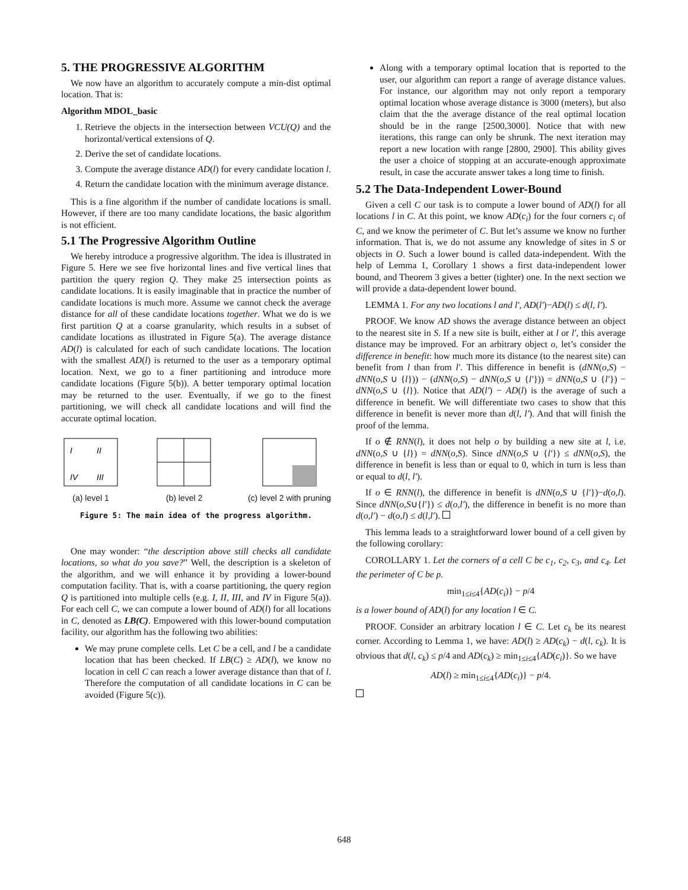5. THE PROGRESSIVE ALGORITHM
We now have an algorithm to accurately compute a min-dist optimal location. That is:
Algorithm MDOL_basic
1. Retrieve the objects in the intersection between VCU(Q) and the horizontal/vertical extensions of Q.
2. Derive the set of candidate locations.
3. Compute the average distance AD(l) for every candidate location l.
4. Return the candidate location with the minimum average distance.
This is a fine algorithm if the number of candidate locations is small. However, if there are too many candidate locations, the basic algorithm is not efficient.
5.1 The Progressive Algorithm Outline
We hereby introduce a progressive algorithm. The idea is illustrated in Figure 5. Here we see five horizontal lines and five vertical lines that partition the query region Q. They make 25 intersection points as candidate locations. It is easily imaginable that in practice the number of candidate locations is much more. Assume we cannot check the average distance for all of these candidate locations together. What we do is we first partition Q at a coarse granularity, which results in a subset of candidate locations as illustrated in Figure 5(a). The average distance AD(l) is calculated for each of such candidate locations. The location with the smallest AD(l) is returned to the user as a temporary optimal location. Next, we go to a finer partitioning and introduce more candidate locations (Figure 5(b)). A better temporary optimal location may be returned to the user. Eventually, if we go to the finest partitioning, we will check all candidate locations and will find the accurate optimal location.
I
II
IV
III
(a) level 1
(b) level 2
(c) level 2 with pruning
Figure 5: The main idea of the progress algorithm.
One may wonder: “the description above still checks all candidate locations, so what do you save?” Well, the description is a skeleton of the algorithm, and we will enhance it by providing a lower-bound computation facility. That is, with a coarse partitioning, the query region Q is partitioned into multiple cells (e.g. I, II, III, and IV in Figure 5(a)). For each cell C, we can compute a lower bound of AD(l) for all locations in C, denoted as LB(C). Empowered with this lower-bound computation facility, our algorithm has the following two abilities:
We may prune complete cells. Let C be a cell, and l be a candidate location that has been checked. If LB(C) ≥ AD(l), we know no location in cell C can reach a lower average distance than that of l. Therefore the computation of all candidate locations in C can be avoided (Figure 5(c)).
Along with a temporary optimal location that is reported to the user, our algorithm can report a range of average distance values. For instance, our algorithm may not only report a temporary optimal location whose average distance is 3000 (meters), but also claim that the the average distance of the real optimal location should be in the range [2500,3000]. Notice that with new iterations, this range can only be shrunk. The next iteration may report a new location with range [2800, 2900]. This ability gives the user a choice of stopping at an accurate-enough approximate result, in case the accurate answer takes a long time to finish.
5.2 The Data-Independent Lower-Bound
Given a cell C our task is to compute a lower bound of AD(l) for all locations l in C. At this point, we know AD(c<sub>i</sub>) for the four corners c<sub>i</sub> of C, and we know the perimeter of C. But let’s assume we know no further information. That is, we do not assume any knowledge of sites in S or objects in O. Such a lower bound is called data-independent. With the help of Lemma 1, Corollary 1 shows a first data-independent lower bound, and Theorem 3 gives a better (tighter) one. In the next section we will provide a data-dependent lower bound.
LEMMA 1. For any two locations l and l′, AD(l′)−AD(l) ≤ d(l, l′).
PROOF. We know AD shows the average distance between an object to the nearest site in S. If a new site is built, either at l or l′, this average distance may be improved. For an arbitrary object o, let’s consider the difference in benefit: how much more its distance (to the nearest site) can benefit from l than from l′. This difference in benefit is (dNN(o,S) − dNN(o,S ∪ {l})) − (dNN(o,S) − dNN(o,S ∪ {l′})) = dNN(o,S ∪ {l′}) − dNN(o,S ∪ {l}). Notice that AD(l′) − AD(l) is the average of such a difference in benefit. We will differentiate two cases to show that this difference in benefit is never more than d(l, l′). And that will finish the proof of the lemma.
If o ∉ RNN(l), it does not help o by building a new site at l, i.e. dNN(o,S ∪ {l}) = dNN(o,S). Since dNN(o,S ∪ {l′}) ≤ dNN(o,S), the difference in benefit is less than or equal to 0, which in turn is less than or equal to d(l, l′).
If o ∈ RNN(l), the difference in benefit is dNN(o,S ∪ {l′})−d(o,l). Since dNN(o,S∪{l′}) ≤ d(o,l′), the difference in benefit is no more than d(o,l′) − d(o,l) ≤ d(l,l′).
This lemma leads to a straightforward lower bound of a cell given by the following corollary:
COROLLARY 1. Let the corners of a cell C be c<sub>1</sub>, c<sub>2</sub>, c<sub>3</sub>, and c<sub>4</sub>. Let the perimeter of C be p.
min<sub>1≤i≤4</sub>{AD(c<sub>i</sub>)} − p/4
is a lower bound of AD(l) for any location l ∈ C.
PROOF. Consider an arbitrary location l ∈ C. Let c<sub>k</sub> be its nearest corner. According to Lemma 1, we have: AD(l) ≥ AD(c<sub>k</sub>) − d(l, c<sub>k</sub>). It is obvious that d(l, c<sub>k</sub>) ≤ p/4 and AD(c<sub>k</sub>) ≥ min<sub>1≤i≤4</sub>{AD(c<sub>i</sub>)}. So we have
AD(l) ≥ min<sub>1≤i≤4</sub>{AD(c<sub>i</sub>)} − p/4.
648